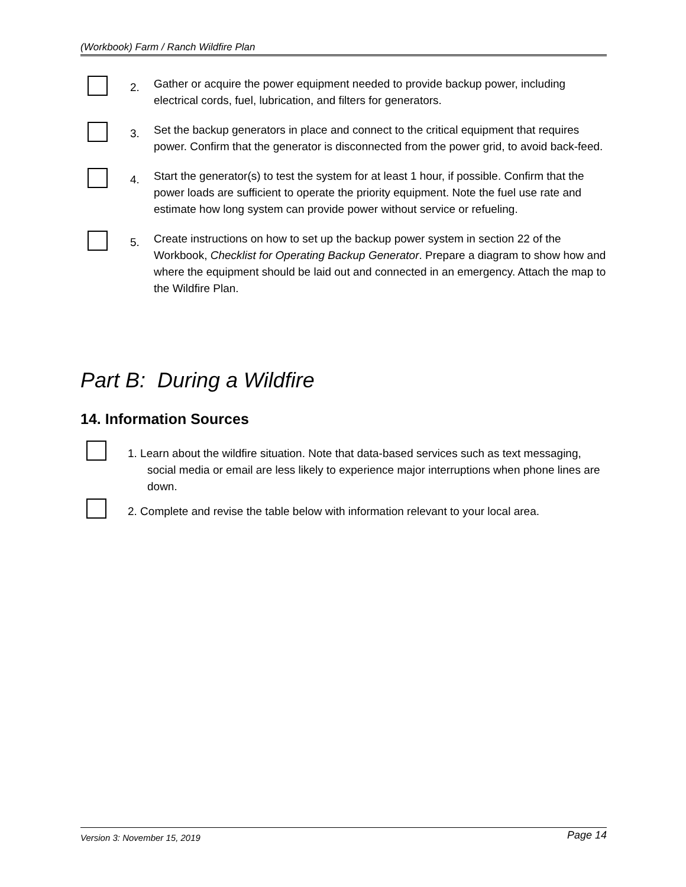(Workbook) Farm / Ranch Wildfire Plan
2.
Gather or acquire the power equipment needed to provide backup power, including electrical cords, fuel, lubrication, and filters for generators.
3.
Set the backup generators in place and connect to the critical equipment that requires power. Confirm that the generator is disconnected from the power grid, to avoid back-feed.
4.
Start the generator(s) to test the system for at least 1 hour, if possible. Confirm that the power loads are sufficient to operate the priority equipment. Note the fuel use rate and estimate how long system can provide power without service or refueling.
5.
Create instructions on how to set up the backup power system in section 22 of the Workbook, Checklist for Operating Backup Generator. Prepare a diagram to show how and where the equipment should be laid out and connected in an emergency. Attach the map to the Wildfire Plan.
Part B: During a Wildfire
14. Information Sources
1. Learn about the wildfire situation. Note that data-based services such as text messaging, social media or email are less likely to experience major interruptions when phone lines are down.
2. Complete and revise the table below with information relevant to your local area.
Version 3: November 15, 2019 Page 14